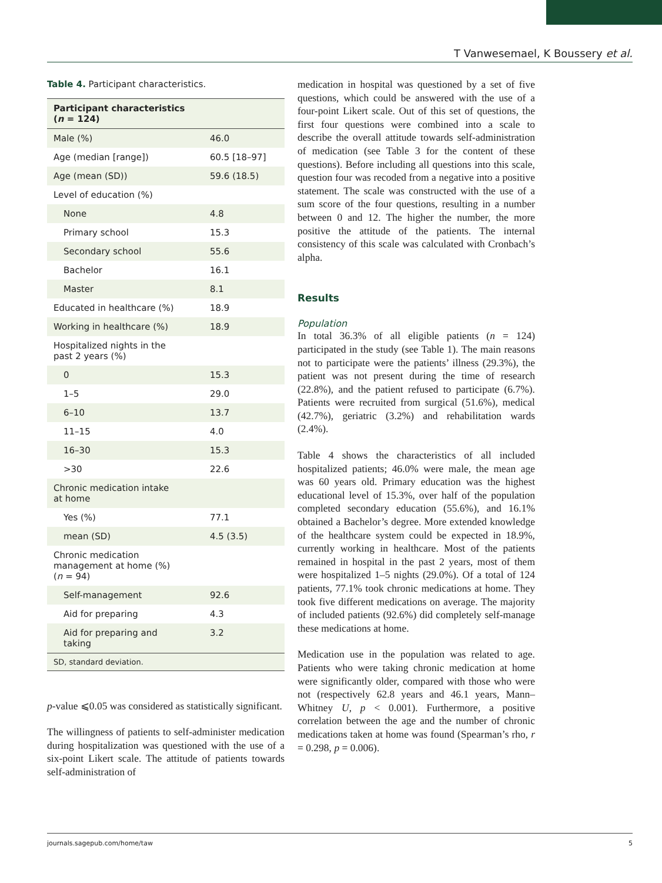T Vanwesemael, K Boussery et al.
Table 4. Participant characteristics.
| Participant characteristics ( n = 124) | |
| --- | --- |
| Male (%) | 46.0 |
| Age (median [range]) | 60.5 [18–97] |
| Age (mean (SD)) | 59.6 (18.5) |
| Level of education (%) | |
| None | 4.8 |
| Primary school | 15.3 |
| Secondary school | 55.6 |
| Bachelor | 16.1 |
| Master | 8.1 |
| Educated in healthcare (%) | 18.9 |
| Working in healthcare (%) | 18.9 |
| Hospitalized nights in the past 2 years (%) | |
| 0 | 15.3 |
| 1–5 | 29.0 |
| 6–10 | 13.7 |
| 11–15 | 4.0 |
| 16–30 | 15.3 |
| >30 | 22.6 |
| Chronic medication intake at home | |
| Yes (%) | 77.1 |
| mean (SD) | 4.5 (3.5) |
| Chronic medication management at home (%) ( n = 94) | |
| Self-management | 92.6 |
| Aid for preparing | 4.3 |
| Aid for preparing and taking | 3.2 |
| SD, standard deviation. | |
p-value ⩽0.05 was considered as statistically significant.
The willingness of patients to self-administer medication during hospitalization was questioned with the use of a six-point Likert scale. The attitude of patients towards self-administration of
medication in hospital was questioned by a set of five questions, which could be answered with the use of a four-point Likert scale. Out of this set of questions, the first four questions were combined into a scale to describe the overall attitude towards self-administration of medication (see Table 3 for the content of these questions). Before including all questions into this scale, question four was recoded from a negative into a positive statement. The scale was constructed with the use of a sum score of the four questions, resulting in a number between 0 and 12. The higher the number, the more positive the attitude of the patients. The internal consistency of this scale was calculated with Cronbach’s alpha.
Results
Population
In total 36.3% of all eligible patients (n = 124) participated in the study (see Table 1). The main reasons not to participate were the patients’ illness (29.3%), the patient was not present during the time of research (22.8%), and the patient refused to participate (6.7%). Patients were recruited from surgical (51.6%), medical (42.7%), geriatric (3.2%) and rehabilitation wards (2.4%).
Table 4 shows the characteristics of all included hospitalized patients; 46.0% were male, the mean age was 60 years old. Primary education was the highest educational level of 15.3%, over half of the population completed secondary education (55.6%), and 16.1% obtained a Bachelor’s degree. More extended knowledge of the healthcare system could be expected in 18.9%, currently working in healthcare. Most of the patients remained in hospital in the past 2 years, most of them were hospitalized 1–5 nights (29.0%). Of a total of 124 patients, 77.1% took chronic medications at home. They took five different medications on average. The majority of included patients (92.6%) did completely self-manage these medications at home.
Medication use in the population was related to age. Patients who were taking chronic medication at home were significantly older, compared with those who were not (respectively 62.8 years and 46.1 years, Mann–Whitney U, p < 0.001). Furthermore, a positive correlation between the age and the number of chronic medications taken at home was found (Spearman’s rho, r = 0.298, p = 0.006).
journals.sagepub.com/home/taw 5